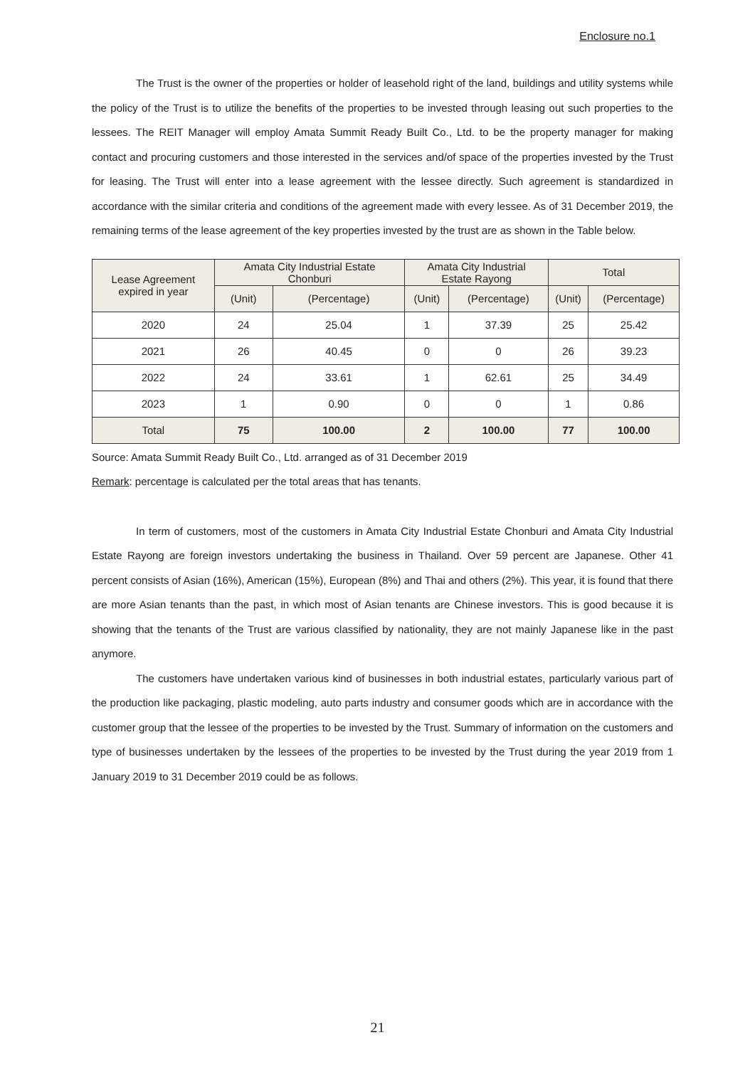Enclosure no.1
The Trust is the owner of the properties or holder of leasehold right of the land, buildings and utility systems while the policy of the Trust is to utilize the benefits of the properties to be invested through leasing out such properties to the lessees. The REIT Manager will employ Amata Summit Ready Built Co., Ltd. to be the property manager for making contact and procuring customers and those interested in the services and/of space of the properties invested by the Trust for leasing. The Trust will enter into a lease agreement with the lessee directly. Such agreement is standardized in accordance with the similar criteria and conditions of the agreement made with every lessee. As of 31 December 2019, the remaining terms of the lease agreement of the key properties invested by the trust are as shown in the Table below.
| Lease Agreement expired in year | Amata City Industrial Estate Chonburi | | Amata City Industrial Estate Rayong | | Total | |
| --- | --- | --- | --- | --- | --- | --- |
| | (Unit) | (Percentage) | (Unit) | (Percentage) | (Unit) | (Percentage) |
| 2020 | 24 | 25.04 | 1 | 37.39 | 25 | 25.42 |
| 2021 | 26 | 40.45 | 0 | 0 | 26 | 39.23 |
| 2022 | 24 | 33.61 | 1 | 62.61 | 25 | 34.49 |
| 2023 | 1 | 0.90 | 0 | 0 | 1 | 0.86 |
| Total | 75 | 100.00 | 2 | 100.00 | 77 | 100.00 |
Source: Amata Summit Ready Built Co., Ltd. arranged as of 31 December 2019
Remark: percentage is calculated per the total areas that has tenants.
In term of customers, most of the customers in Amata City Industrial Estate Chonburi and Amata City Industrial Estate Rayong are foreign investors undertaking the business in Thailand. Over 59 percent are Japanese. Other 41 percent consists of Asian (16%), American (15%), European (8%) and Thai and others (2%). This year, it is found that there are more Asian tenants than the past, in which most of Asian tenants are Chinese investors. This is good because it is showing that the tenants of the Trust are various classified by nationality, they are not mainly Japanese like in the past anymore.
The customers have undertaken various kind of businesses in both industrial estates, particularly various part of the production like packaging, plastic modeling, auto parts industry and consumer goods which are in accordance with the customer group that the lessee of the properties to be invested by the Trust. Summary of information on the customers and type of businesses undertaken by the lessees of the properties to be invested by the Trust during the year 2019 from 1 January 2019 to 31 December 2019 could be as follows.
21